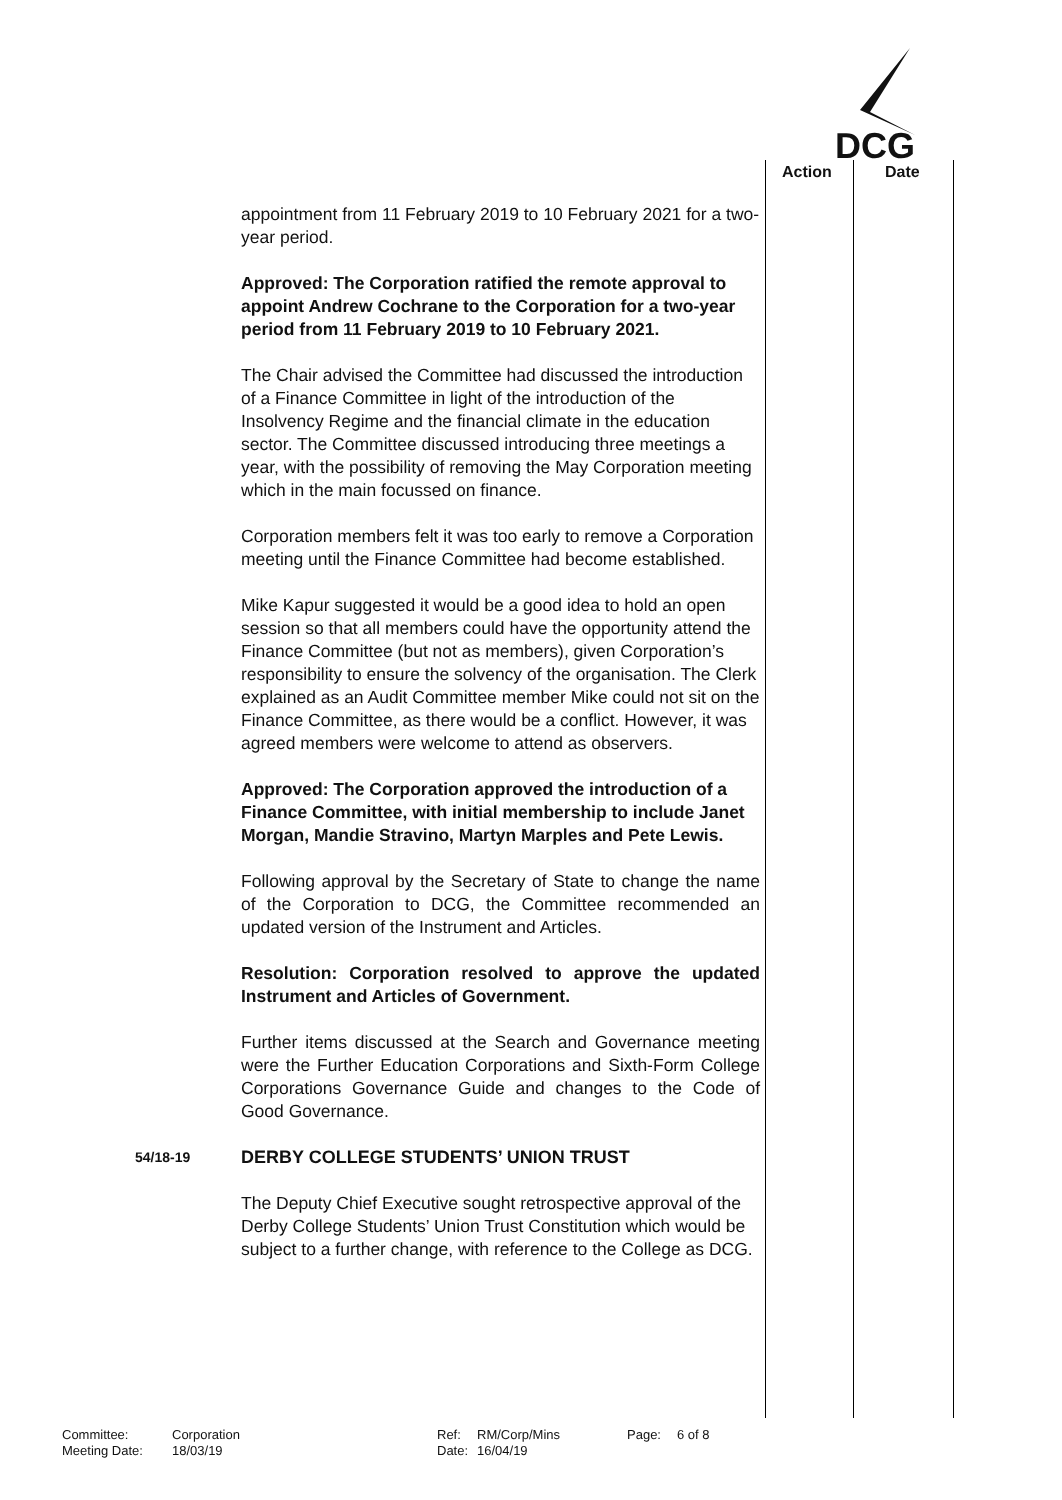DCG
Action Date
appointment from 11 February 2019 to 10 February 2021 for a two-year period.
Approved: The Corporation ratified the remote approval to appoint Andrew Cochrane to the Corporation for a two-year period from 11 February 2019 to 10 February 2021.
The Chair advised the Committee had discussed the introduction of a Finance Committee in light of the introduction of the Insolvency Regime and the financial climate in the education sector. The Committee discussed introducing three meetings a year, with the possibility of removing the May Corporation meeting which in the main focussed on finance.
Corporation members felt it was too early to remove a Corporation meeting until the Finance Committee had become established.
Mike Kapur suggested it would be a good idea to hold an open session so that all members could have the opportunity attend the Finance Committee (but not as members), given Corporation’s responsibility to ensure the solvency of the organisation. The Clerk explained as an Audit Committee member Mike could not sit on the Finance Committee, as there would be a conflict. However, it was agreed members were welcome to attend as observers.
Approved: The Corporation approved the introduction of a Finance Committee, with initial membership to include Janet Morgan, Mandie Stravino, Martyn Marples and Pete Lewis.
Following approval by the Secretary of State to change the name of the Corporation to DCG, the Committee recommended an updated version of the Instrument and Articles.
Resolution: Corporation resolved to approve the updated Instrument and Articles of Government.
Further items discussed at the Search and Governance meeting were the Further Education Corporations and Sixth-Form College Corporations Governance Guide and changes to the Code of Good Governance.
54/18-19 DERBY COLLEGE STUDENTS’ UNION TRUST
The Deputy Chief Executive sought retrospective approval of the Derby College Students’ Union Trust Constitution which would be subject to a further change, with reference to the College as DCG.
Committee: Corporation Ref: RM/Corp/Mins Page: 6 of 8 Meeting Date: 18/03/19 Date: 16/04/19